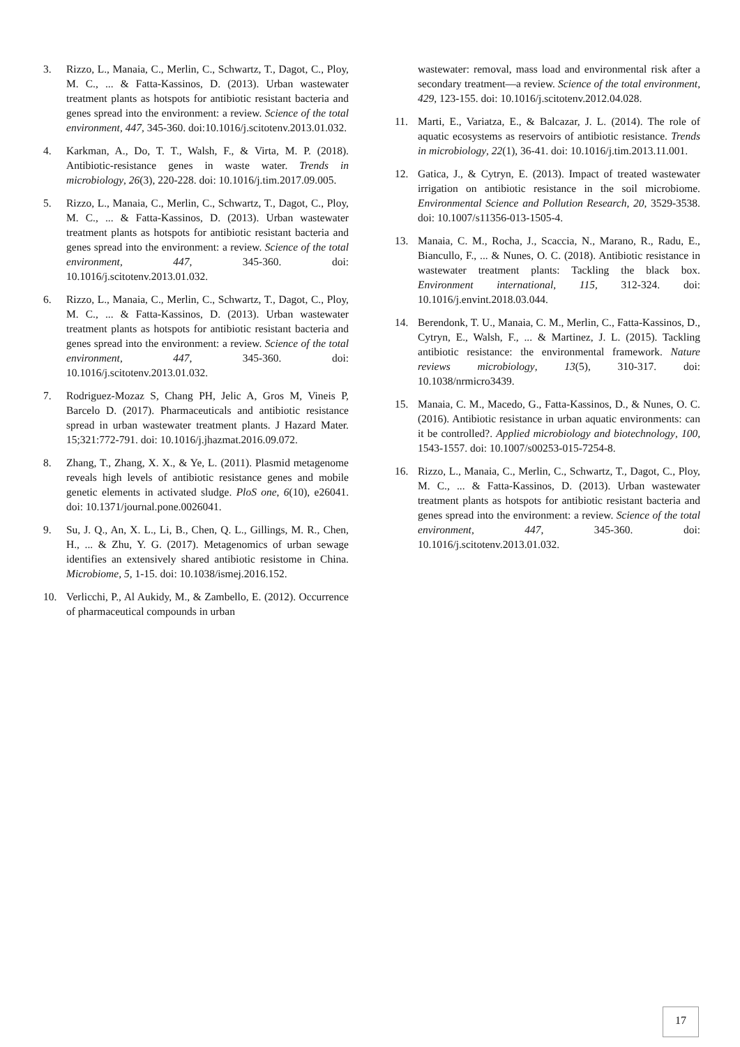3. Rizzo, L., Manaia, C., Merlin, C., Schwartz, T., Dagot, C., Ploy, M. C., ... & Fatta-Kassinos, D. (2013). Urban wastewater treatment plants as hotspots for antibiotic resistant bacteria and genes spread into the environment: a review. Science of the total environment, 447, 345-360. doi:10.1016/j.scitotenv.2013.01.032.
4. Karkman, A., Do, T. T., Walsh, F., & Virta, M. P. (2018). Antibiotic-resistance genes in waste water. Trends in microbiology, 26(3), 220-228. doi: 10.1016/j.tim.2017.09.005.
5. Rizzo, L., Manaia, C., Merlin, C., Schwartz, T., Dagot, C., Ploy, M. C., ... & Fatta-Kassinos, D. (2013). Urban wastewater treatment plants as hotspots for antibiotic resistant bacteria and genes spread into the environment: a review. Science of the total environment, 447, 345-360. doi: 10.1016/j.scitotenv.2013.01.032.
6. Rizzo, L., Manaia, C., Merlin, C., Schwartz, T., Dagot, C., Ploy, M. C., ... & Fatta-Kassinos, D. (2013). Urban wastewater treatment plants as hotspots for antibiotic resistant bacteria and genes spread into the environment: a review. Science of the total environment, 447, 345-360. doi: 10.1016/j.scitotenv.2013.01.032.
7. Rodriguez-Mozaz S, Chang PH, Jelic A, Gros M, Vineis P, Barcelo D. (2017). Pharmaceuticals and antibiotic resistance spread in urban wastewater treatment plants. J Hazard Mater. 15;321:772-791. doi: 10.1016/j.jhazmat.2016.09.072.
8. Zhang, T., Zhang, X. X., & Ye, L. (2011). Plasmid metagenome reveals high levels of antibiotic resistance genes and mobile genetic elements in activated sludge. PloS one, 6(10), e26041. doi: 10.1371/journal.pone.0026041.
9. Su, J. Q., An, X. L., Li, B., Chen, Q. L., Gillings, M. R., Chen, H., ... & Zhu, Y. G. (2017). Metagenomics of urban sewage identifies an extensively shared antibiotic resistome in China. Microbiome, 5, 1-15. doi: 10.1038/ismej.2016.152.
10. Verlicchi, P., Al Aukidy, M., & Zambello, E. (2012). Occurrence of pharmaceutical compounds in urban
wastewater: removal, mass load and environmental risk after a secondary treatment—a review. Science of the total environment, 429, 123-155. doi: 10.1016/j.scitotenv.2012.04.028.
11. Marti, E., Variatza, E., & Balcazar, J. L. (2014). The role of aquatic ecosystems as reservoirs of antibiotic resistance. Trends in microbiology, 22(1), 36-41. doi: 10.1016/j.tim.2013.11.001.
12. Gatica, J., & Cytryn, E. (2013). Impact of treated wastewater irrigation on antibiotic resistance in the soil microbiome. Environmental Science and Pollution Research, 20, 3529-3538. doi: 10.1007/s11356-013-1505-4.
13. Manaia, C. M., Rocha, J., Scaccia, N., Marano, R., Radu, E., Biancullo, F., ... & Nunes, O. C. (2018). Antibiotic resistance in wastewater treatment plants: Tackling the black box. Environment international, 115, 312-324. doi: 10.1016/j.envint.2018.03.044.
14. Berendonk, T. U., Manaia, C. M., Merlin, C., Fatta-Kassinos, D., Cytryn, E., Walsh, F., ... & Martinez, J. L. (2015). Tackling antibiotic resistance: the environmental framework. Nature reviews microbiology, 13(5), 310-317. doi: 10.1038/nrmicro3439.
15. Manaia, C. M., Macedo, G., Fatta-Kassinos, D., & Nunes, O. C. (2016). Antibiotic resistance in urban aquatic environments: can it be controlled?. Applied microbiology and biotechnology, 100, 1543-1557. doi: 10.1007/s00253-015-7254-8.
16. Rizzo, L., Manaia, C., Merlin, C., Schwartz, T., Dagot, C., Ploy, M. C., ... & Fatta-Kassinos, D. (2013). Urban wastewater treatment plants as hotspots for antibiotic resistant bacteria and genes spread into the environment: a review. Science of the total environment, 447, 345-360. doi: 10.1016/j.scitotenv.2013.01.032.
17